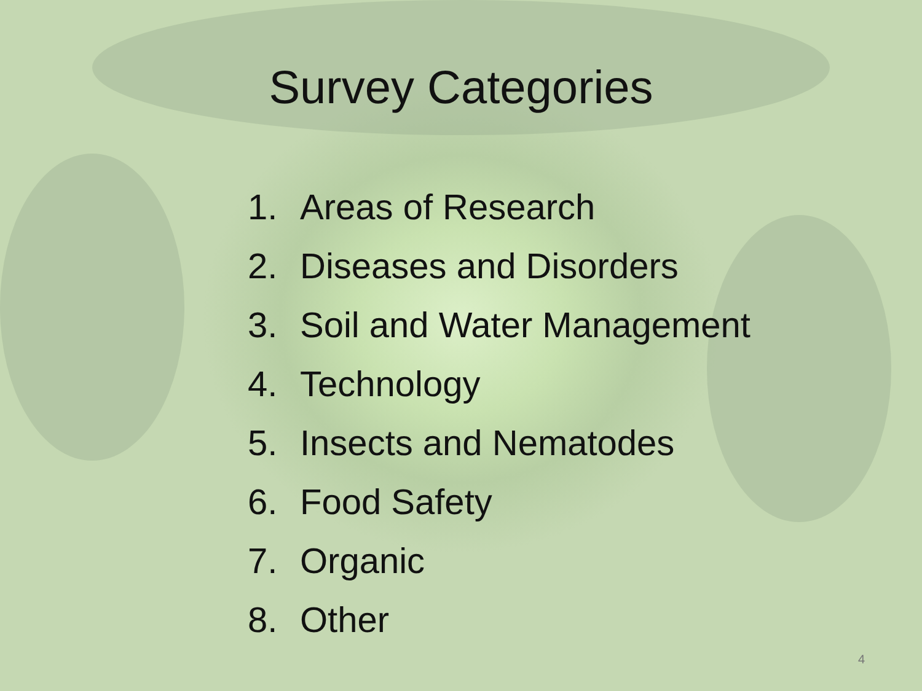Survey Categories
1. Areas of Research
2. Diseases and Disorders
3. Soil and Water Management
4. Technology
5. Insects and Nematodes
6. Food Safety
7. Organic
8. Other
4